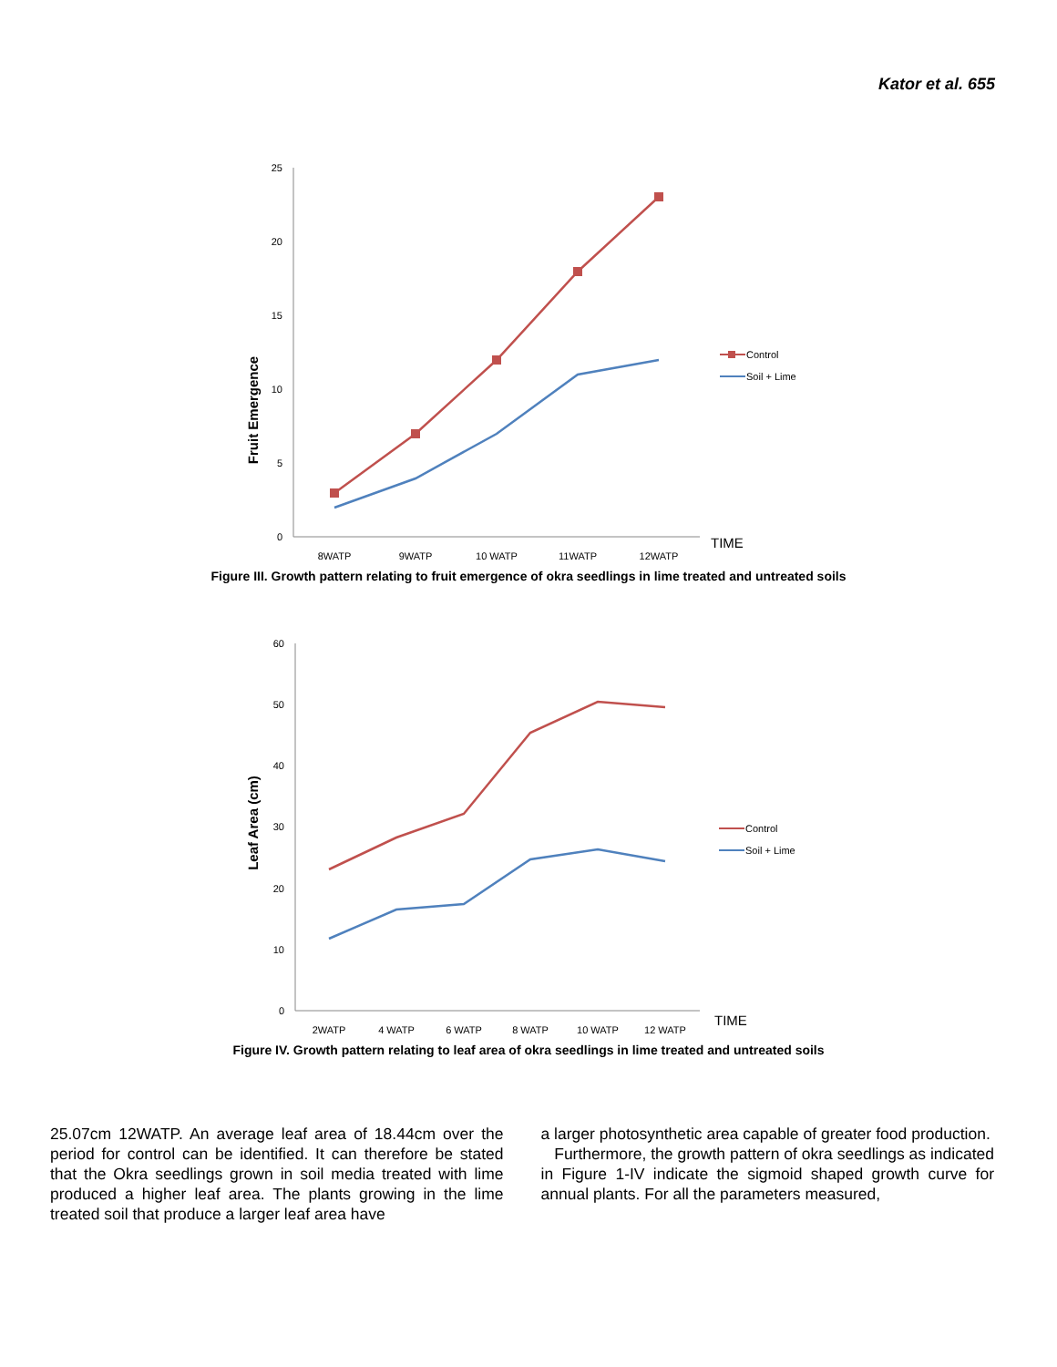Kator et al. 655
Fruit Emergence
25
20
15
10
5
0
8WATP
9WATP
10 WATP
11WATP
12WATP
TIME
Control
Soil + Lime
Figure III. Growth pattern relating to fruit emergence of okra seedlings in lime treated and untreated soils
Leaf Area (cm)
60
50
40
30
20
10
0
2WATP
4 WATP
6 WATP
8 WATP
10 WATP
12 WATP
TIME
Control
Soil + Lime
Figure IV. Growth pattern relating to leaf area of okra seedlings in lime treated and untreated soils
25.07cm 12WATP. An average leaf area of 18.44cm over the period for control can be identified. It can therefore be stated that the Okra seedlings grown in soil media treated with lime produced a higher leaf area. The plants growing in the lime treated soil that produce a larger leaf area have
a larger photosynthetic area capable of greater food production.
Furthermore, the growth pattern of okra seedlings as indicated in Figure 1-IV indicate the sigmoid shaped growth curve for annual plants. For all the parameters measured,